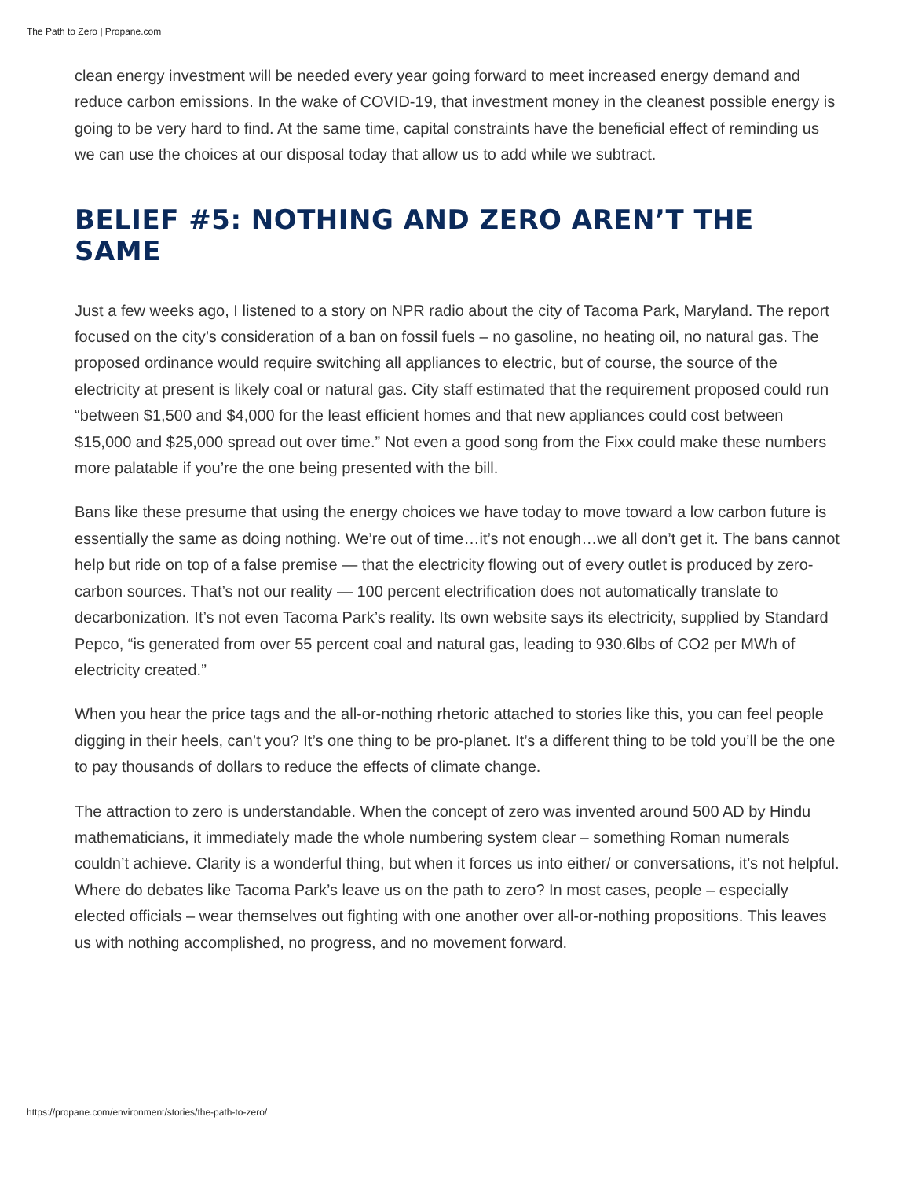The Path to Zero | Propane.com
clean energy investment will be needed every year going forward to meet increased energy demand and reduce carbon emissions. In the wake of COVID-19, that investment money in the cleanest possible energy is going to be very hard to find. At the same time, capital constraints have the beneficial effect of reminding us we can use the choices at our disposal today that allow us to add while we subtract.
BELIEF #5: NOTHING AND ZERO AREN’T THE SAME
Just a few weeks ago, I listened to a story on NPR radio about the city of Tacoma Park, Maryland. The report focused on the city’s consideration of a ban on fossil fuels – no gasoline, no heating oil, no natural gas. The proposed ordinance would require switching all appliances to electric, but of course, the source of the electricity at present is likely coal or natural gas. City staff estimated that the requirement proposed could run “between $1,500 and $4,000 for the least efficient homes and that new appliances could cost between $15,000 and $25,000 spread out over time.” Not even a good song from the Fixx could make these numbers more palatable if you’re the one being presented with the bill.
Bans like these presume that using the energy choices we have today to move toward a low carbon future is essentially the same as doing nothing. We’re out of time…it’s not enough…we all don’t get it. The bans cannot help but ride on top of a false premise — that the electricity flowing out of every outlet is produced by zero-carbon sources. That’s not our reality — 100 percent electrification does not automatically translate to decarbonization. It’s not even Tacoma Park’s reality. Its own website says its electricity, supplied by Standard Pepco, “is generated from over 55 percent coal and natural gas, leading to 930.6lbs of CO2 per MWh of electricity created.”
When you hear the price tags and the all-or-nothing rhetoric attached to stories like this, you can feel people digging in their heels, can’t you? It’s one thing to be pro-planet. It’s a different thing to be told you’ll be the one to pay thousands of dollars to reduce the effects of climate change.
The attraction to zero is understandable. When the concept of zero was invented around 500 AD by Hindu mathematicians, it immediately made the whole numbering system clear – something Roman numerals couldn’t achieve. Clarity is a wonderful thing, but when it forces us into either/ or conversations, it’s not helpful. Where do debates like Tacoma Park’s leave us on the path to zero? In most cases, people – especially elected officials – wear themselves out fighting with one another over all-or-nothing propositions. This leaves us with nothing accomplished, no progress, and no movement forward.
https://propane.com/environment/stories/the-path-to-zero/